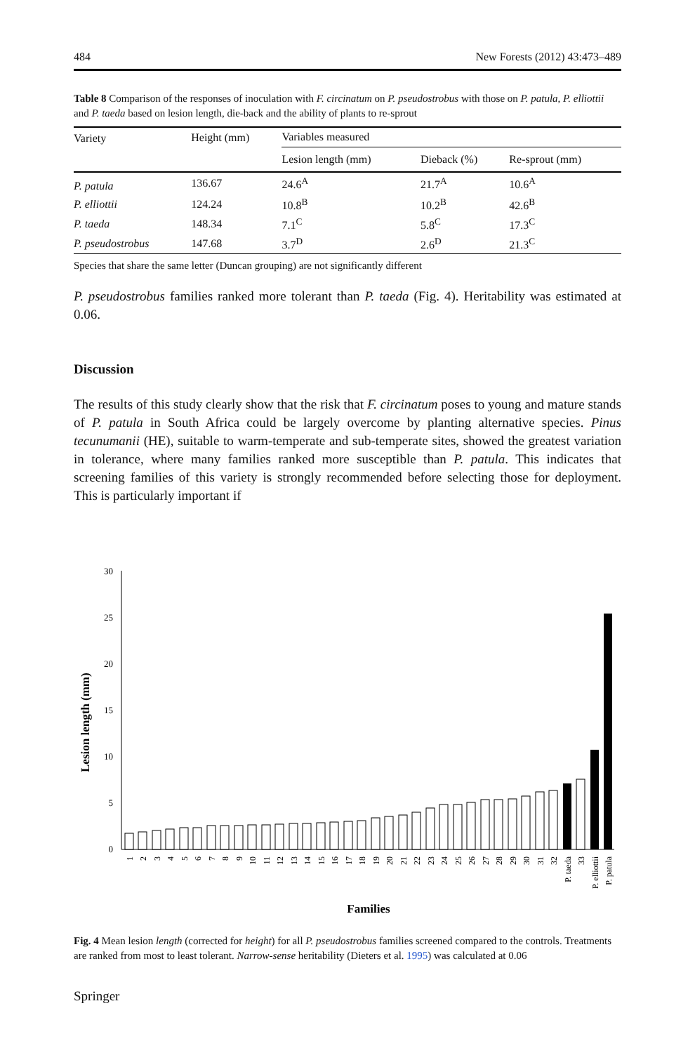484 New Forests (2012) 43:473–489
Table 8 Comparison of the responses of inoculation with F. circinatum on P. pseudostrobus with those on P. patula, P. elliottii and P. taeda based on lesion length, die-back and the ability of plants to re-sprout
| Variety | Height (mm) | Variables measured | | |
| --- | --- | --- | --- | --- |
| | | Lesion length (mm) | Dieback (%) | Re-sprout (mm) |
| P. patula | 136.67 | 24.6<sup>A</sup> | 21.7<sup>A</sup> | 10.6<sup>A</sup> |
| P. elliottii | 124.24 | 10.8<sup>B</sup> | 10.2<sup>B</sup> | 42.6<sup>B</sup> |
| P. taeda | 148.34 | 7.1<sup>C</sup> | 5.8<sup>C</sup> | 17.3<sup>C</sup> |
| P. pseudostrobus | 147.68 | 3.7<sup>D</sup> | 2.6<sup>D</sup> | 21.3<sup>C</sup> |
Species that share the same letter (Duncan grouping) are not significantly different
P. pseudostrobus families ranked more tolerant than P. taeda (Fig. 4). Heritability was estimated at 0.06.
Discussion
The results of this study clearly show that the risk that F. circinatum poses to young and mature stands of P. patula in South Africa could be largely overcome by planting alternative species. Pinus tecunumanii (HE), suitable to warm-temperate and sub-temperate sites, showed the greatest variation in tolerance, where many families ranked more susceptible than P. patula. This indicates that screening families of this variety is strongly recommended before selecting those for deployment. This is particularly important if
Lesion length (mm)
30
25
20
15
10
5
0
1
2
3
4
5
6
7
8
9
10
11
12
13
14
15
16
17
18
19
20
21
22
23
24
25
26
27
28
29
30
31
32
P. taeda
33
P. elliottii
P. patula
Families
Fig. 4 Mean lesion length (corrected for height) for all P. pseudostrobus families screened compared to the controls. Treatments are ranked from most to least tolerant. Narrow-sense heritability (Dieters et al. 1995) was calculated at 0.06
Springer